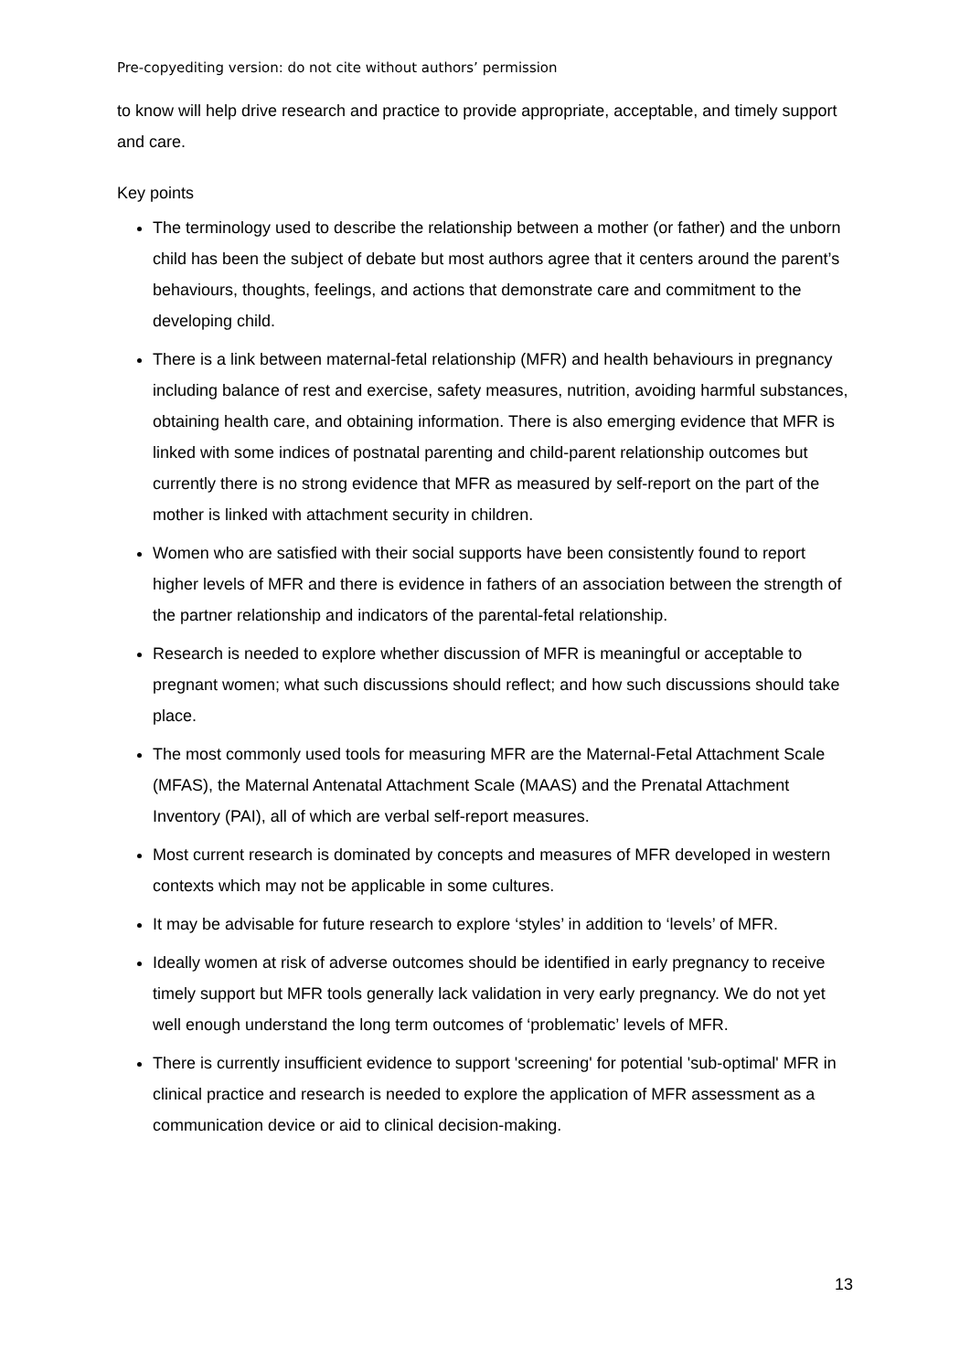Pre-copyediting version: do not cite without authors’ permission
to know will help drive research and practice to provide appropriate, acceptable, and timely support and care.
Key points
The terminology used to describe the relationship between a mother (or father) and the unborn child has been the subject of debate but most authors agree that it centers around the parent’s behaviours, thoughts, feelings, and actions that demonstrate care and commitment to the developing child.
There is a link between maternal-fetal relationship (MFR) and health behaviours in pregnancy including balance of rest and exercise, safety measures, nutrition, avoiding harmful substances, obtaining health care, and obtaining information. There is also emerging evidence that MFR is linked with some indices of postnatal parenting and child-parent relationship outcomes but currently there is no strong evidence that MFR as measured by self-report on the part of the mother is linked with attachment security in children.
Women who are satisfied with their social supports have been consistently found to report higher levels of MFR and there is evidence in fathers of an association between the strength of the partner relationship and indicators of the parental-fetal relationship.
Research is needed to explore whether discussion of MFR is meaningful or acceptable to pregnant women; what such discussions should reflect; and how such discussions should take place.
The most commonly used tools for measuring MFR are the Maternal-Fetal Attachment Scale (MFAS), the Maternal Antenatal Attachment Scale (MAAS) and the Prenatal Attachment Inventory (PAI), all of which are verbal self-report measures.
Most current research is dominated by concepts and measures of MFR developed in western contexts which may not be applicable in some cultures.
It may be advisable for future research to explore ‘styles’ in addition to ‘levels’ of MFR.
Ideally women at risk of adverse outcomes should be identified in early pregnancy to receive timely support but MFR tools generally lack validation in very early pregnancy. We do not yet well enough understand the long term outcomes of ‘problematic’ levels of MFR.
There is currently insufficient evidence to support 'screening' for potential 'sub-optimal' MFR in clinical practice and research is needed to explore the application of MFR assessment as a communication device or aid to clinical decision-making.
13